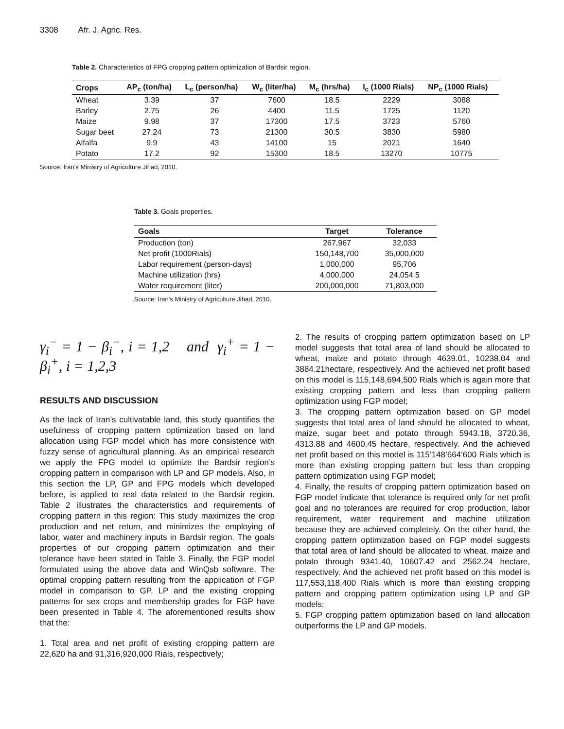3308 Afr. J. Agric. Res.
Table 2. Characteristics of FPG cropping pattern optimization of Bardsir region.
| Crops | AP<sub>c</sub> (ton/ha) | L<sub>c</sub> (person/ha) | W<sub>c</sub> (liter/ha) | M<sub>c</sub> (hrs/ha) | I<sub>c</sub> (1000 Rials) | NP<sub>c</sub> (1000 Rials) |
| --- | --- | --- | --- | --- | --- | --- |
| Wheat | 3.39 | 37 | 7600 | 18.5 | 2229 | 3088 |
| Barley | 2.75 | 26 | 4400 | 11.5 | 1725 | 1120 |
| Maize | 9.98 | 37 | 17300 | 17.5 | 3723 | 5760 |
| Sugar beet | 27.24 | 73 | 21300 | 30.5 | 3830 | 5980 |
| Alfalfa | 9.9 | 43 | 14100 | 15 | 2021 | 1640 |
| Potato | 17.2 | 92 | 15300 | 18.5 | 13270 | 10775 |
Source: Iran's Ministry of Agriculture Jihad, 2010.
Table 3. Goals properties.
| Goals | Target | Tolerance |
| --- | --- | --- |
| Production (ton) | 267,967 | 32,033 |
| Net profit (1000Rials) | 150,148,700 | 35,000,000 |
| Labor requirement (person-days) | 1,000,000 | 95,706 |
| Machine utilization (hrs) | 4,000,000 | 24,054.5 |
| Water requirement (liter) | 200,000,000 | 71,803,000 |
Source: Iran's Ministry of Agriculture Jihad, 2010.
γ<sub>i</sub><sup>−</sup> = 1 − β<sub>i</sub><sup>−</sup>, i = 1,2 and γ<sub>i</sub><sup>+</sup> = 1 − β<sub>i</sub><sup>+</sup>, i = 1,2,3
RESULTS AND DISCUSSION
As the lack of Iran’s cultivatable land, this study quantifies the usefulness of cropping pattern optimization based on land allocation using FGP model which has more consistence with fuzzy sense of agricultural planning. As an empirical research we apply the FPG model to optimize the Bardsir region’s cropping pattern in comparison with LP and GP models. Also, in this section the LP, GP and FPG models which developed before, is applied to real data related to the Bardsir region. Table 2 illustrates the characteristics and requirements of cropping pattern in this region: This study maximizes the crop production and net return, and minimizes the employing of labor, water and machinery inputs in Bardsir region. The goals properties of our cropping pattern optimization and their tolerance have been stated in Table 3. Finally, the FGP model formulated using the above data and WinQsb software. The optimal cropping pattern resulting from the application of FGP model in comparison to GP, LP and the existing cropping patterns for sex crops and membership grades for FGP have been presented in Table 4. The aforementioned results show that the:
1. Total area and net profit of existing cropping pattern are 22,620 ha and 91,316,920,000 Rials, respectively;
2. The results of cropping pattern optimization based on LP model suggests that total area of land should be allocated to wheat, maize and potato through 4639.01, 10238.04 and 3884.21hectare, respectively. And the achieved net profit based on this model is 115,148,694,500 Rials which is again more that existing cropping pattern and less than cropping pattern optimization using FGP model;
3. The cropping pattern optimization based on GP model suggests that total area of land should be allocated to wheat, maize, sugar beet and potato through 5943.18, 3720.36, 4313.88 and 4600.45 hectare, respectively. And the achieved net profit based on this model is 115’148’664’600 Rials which is more than existing cropping pattern but less than cropping pattern optimization using FGP model;
4. Finally, the results of cropping pattern optimization based on FGP model indicate that tolerance is required only for net profit goal and no tolerances are required for crop production, labor requirement, water requirement and machine utilization because they are achieved completely. On the other hand, the cropping pattern optimization based on FGP model suggests that total area of land should be allocated to wheat, maize and potato through 9341.40, 10607.42 and 2562.24 hectare, respectively. And the achieved net profit based on this model is 117,553,118,400 Rials which is more than existing cropping pattern and cropping pattern optimization using LP and GP models;
5. FGP cropping pattern optimization based on land allocation outperforms the LP and GP models.